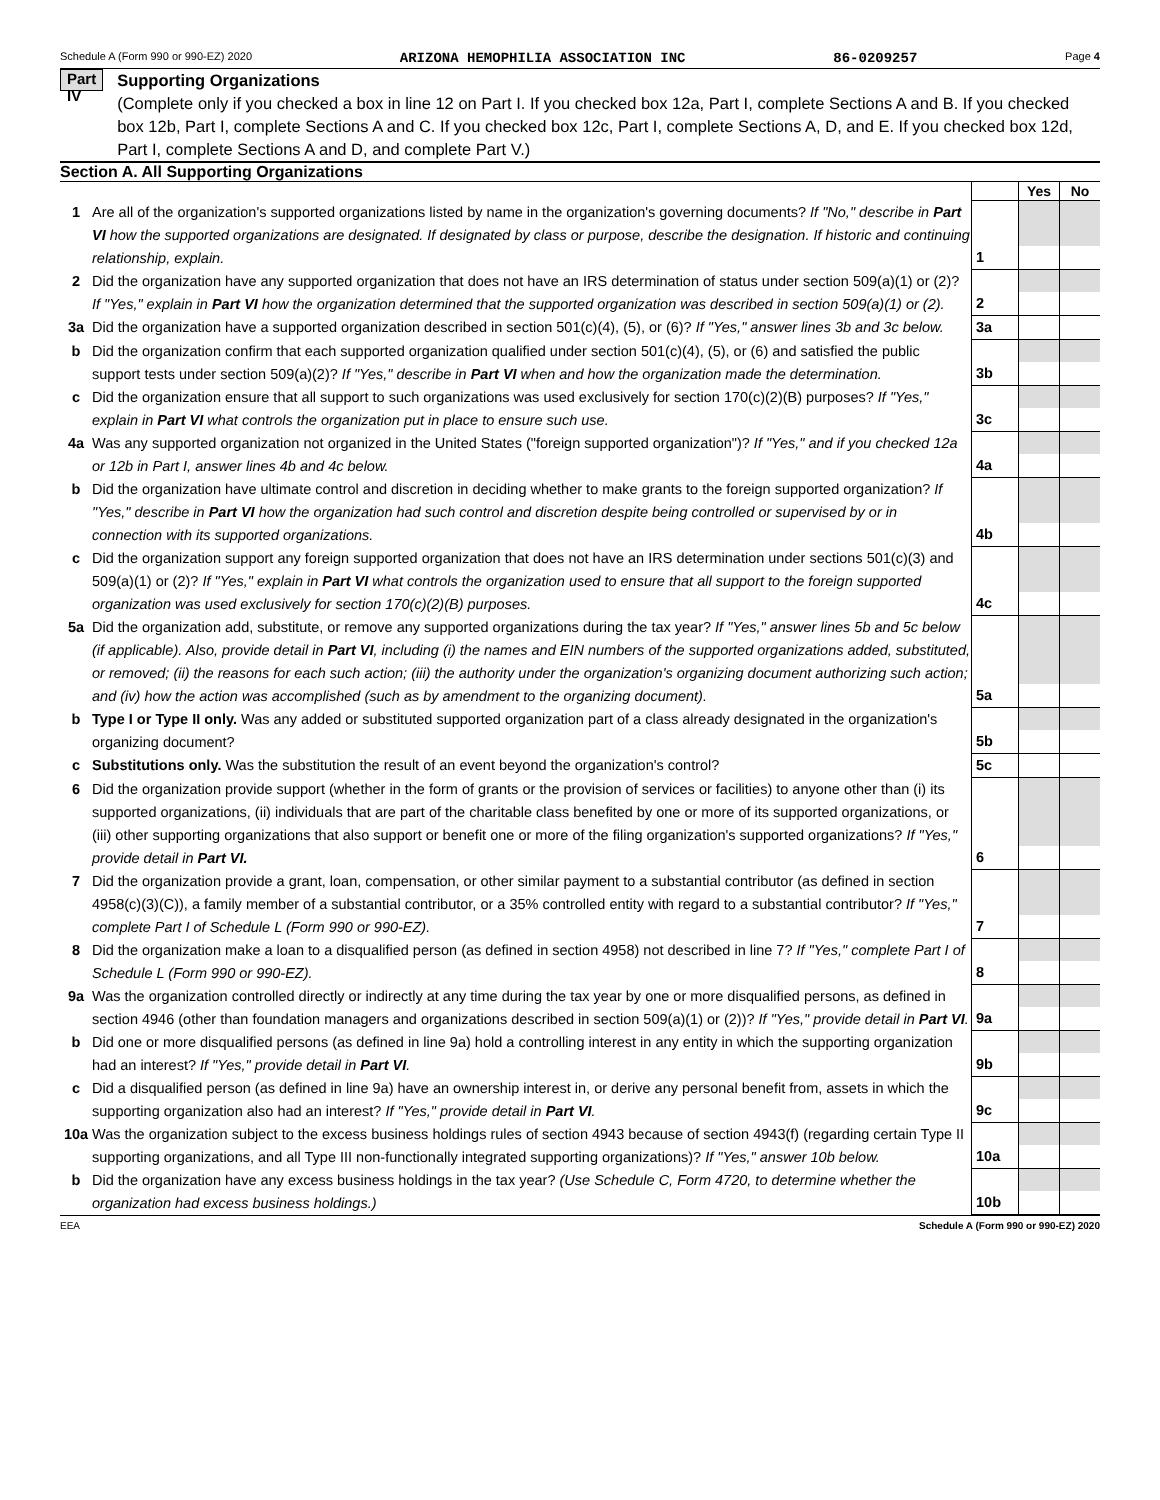Schedule A (Form 990 or 990-EZ) 2020 ARIZONA HEMOPHILIA ASSOCIATION INC 86-0209257 Page 4
Part IV
Supporting Organizations
(Complete only if you checked a box in line 12 on Part I. If you checked box 12a, Part I, complete Sections A and B. If you checked box 12b, Part I, complete Sections A and C. If you checked box 12c, Part I, complete Sections A, D, and E. If you checked box 12d, Part I, complete Sections A and D, and complete Part V.)
Section A. All Supporting Organizations
| | | | Yes | No |
| 1 | Are all of the organization's supported organizations listed by name in the organization's governing documents? If "No," describe in Part VI how the supported organizations are designated. If designated by class or purpose, describe the designation. If historic and continuing relationship, explain. | 1 | | |
| 2 | Did the organization have any supported organization that does not have an IRS determination of status under section 509(a)(1) or (2)? If "Yes," explain in Part VI how the organization determined that the supported organization was described in section 509(a)(1) or (2). | 2 | | |
| 3a | Did the organization have a supported organization described in section 501(c)(4), (5), or (6)? If "Yes," answer lines 3b and 3c below. | 3a | | |
| b | Did the organization confirm that each supported organization qualified under section 501(c)(4), (5), or (6) and satisfied the public support tests under section 509(a)(2)? If "Yes," describe in Part VI when and how the organization made the determination. | 3b | | |
| c | Did the organization ensure that all support to such organizations was used exclusively for section 170(c)(2)(B) purposes? If "Yes," explain in Part VI what controls the organization put in place to ensure such use. | 3c | | |
| 4a | Was any supported organization not organized in the United States ("foreign supported organization")? If "Yes," and if you checked 12a or 12b in Part I, answer lines 4b and 4c below. | 4a | | |
| b | Did the organization have ultimate control and discretion in deciding whether to make grants to the foreign supported organization? If "Yes," describe in Part VI how the organization had such control and discretion despite being controlled or supervised by or in connection with its supported organizations. | 4b | | |
| c | Did the organization support any foreign supported organization that does not have an IRS determination under sections 501(c)(3) and 509(a)(1) or (2)? If "Yes," explain in Part VI what controls the organization used to ensure that all support to the foreign supported organization was used exclusively for section 170(c)(2)(B) purposes. | 4c | | |
| 5a | Did the organization add, substitute, or remove any supported organizations during the tax year? If "Yes," answer lines 5b and 5c below (if applicable). Also, provide detail in Part VI , including (i) the names and EIN numbers of the supported organizations added, substituted, or removed; (ii) the reasons for each such action; (iii) the authority under the organization's organizing document authorizing such action; and (iv) how the action was accomplished (such as by amendment to the organizing document). | 5a | | |
| b | Type I or Type II only. Was any added or substituted supported organization part of a class already designated in the organization's organizing document? | 5b | | |
| c | Substitutions only. Was the substitution the result of an event beyond the organization's control? | 5c | | |
| 6 | Did the organization provide support (whether in the form of grants or the provision of services or facilities) to anyone other than (i) its supported organizations, (ii) individuals that are part of the charitable class benefited by one or more of its supported organizations, or (iii) other supporting organizations that also support or benefit one or more of the filing organization's supported organizations? If "Yes," provide detail in Part VI. | 6 | | |
| 7 | Did the organization provide a grant, loan, compensation, or other similar payment to a substantial contributor (as defined in section 4958(c)(3)(C)), a family member of a substantial contributor, or a 35% controlled entity with regard to a substantial contributor? If "Yes," complete Part I of Schedule L (Form 990 or 990-EZ). | 7 | | |
| 8 | Did the organization make a loan to a disqualified person (as defined in section 4958) not described in line 7? If "Yes," complete Part I of Schedule L (Form 990 or 990-EZ). | 8 | | |
| 9a | Was the organization controlled directly or indirectly at any time during the tax year by one or more disqualified persons, as defined in section 4946 (other than foundation managers and organizations described in section 509(a)(1) or (2))? If "Yes," provide detail in Part VI . | 9a | | |
| b | Did one or more disqualified persons (as defined in line 9a) hold a controlling interest in any entity in which the supporting organization had an interest? If "Yes," provide detail in Part VI . | 9b | | |
| c | Did a disqualified person (as defined in line 9a) have an ownership interest in, or derive any personal benefit from, assets in which the supporting organization also had an interest? If "Yes," provide detail in Part VI . | 9c | | |
| 10a | Was the organization subject to the excess business holdings rules of section 4943 because of section 4943(f) (regarding certain Type II supporting organizations, and all Type III non-functionally integrated supporting organizations)? If "Yes," answer 10b below. | 10a | | |
| b | Did the organization have any excess business holdings in the tax year? (Use Schedule C, Form 4720, to determine whether the organization had excess business holdings.) | 10b | | |
EEA Schedule A (Form 990 or 990-EZ) 2020